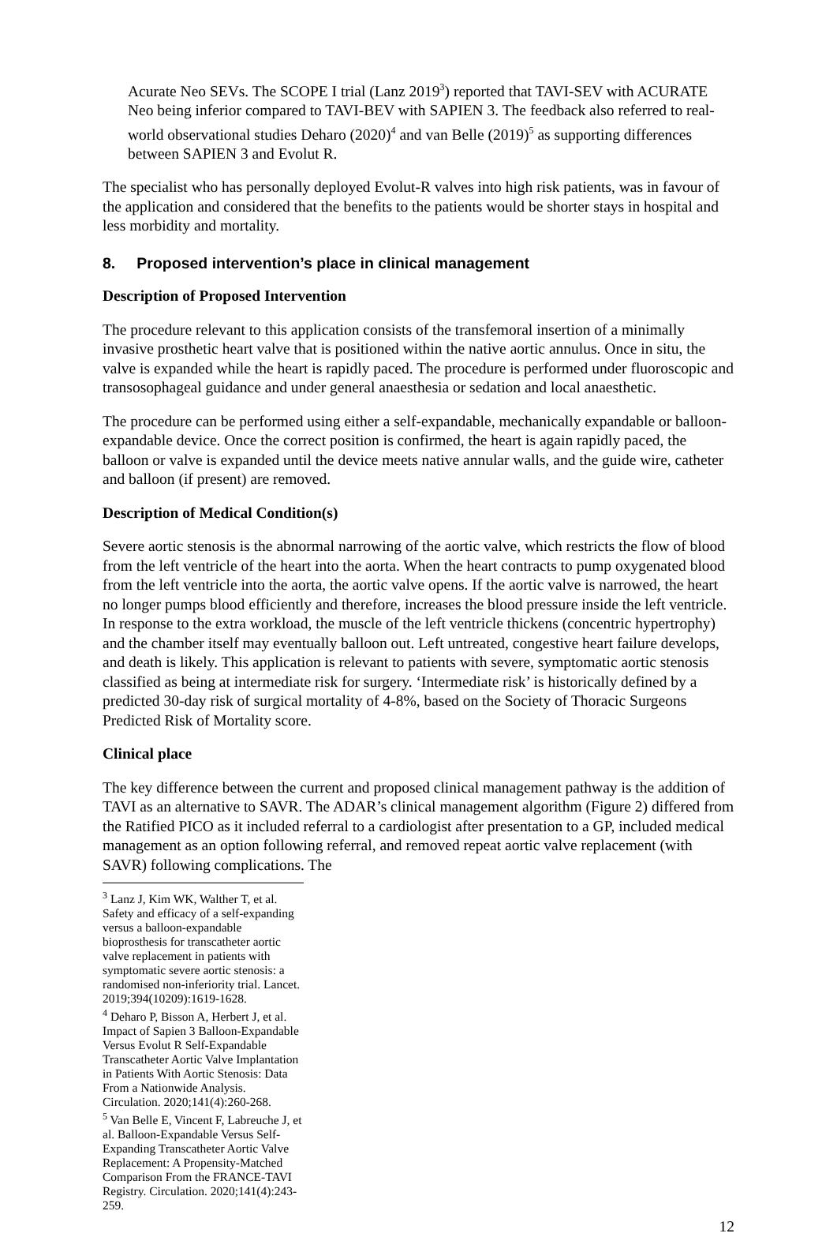Acurate Neo SEVs. The SCOPE I trial (Lanz 2019<sup>3</sup>) reported that TAVI-SEV with ACURATE Neo being inferior compared to TAVI-BEV with SAPIEN 3. The feedback also referred to real-world observational studies Deharo (2020)<sup>4</sup> and van Belle (2019)<sup>5</sup> as supporting differences between SAPIEN 3 and Evolut R.
The specialist who has personally deployed Evolut-R valves into high risk patients, was in favour of the application and considered that the benefits to the patients would be shorter stays in hospital and less morbidity and mortality.
8. Proposed intervention’s place in clinical management
Description of Proposed Intervention
The procedure relevant to this application consists of the transfemoral insertion of a minimally invasive prosthetic heart valve that is positioned within the native aortic annulus. Once in situ, the valve is expanded while the heart is rapidly paced. The procedure is performed under fluoroscopic and transosophageal guidance and under general anaesthesia or sedation and local anaesthetic.
The procedure can be performed using either a self-expandable, mechanically expandable or balloon-expandable device. Once the correct position is confirmed, the heart is again rapidly paced, the balloon or valve is expanded until the device meets native annular walls, and the guide wire, catheter and balloon (if present) are removed.
Description of Medical Condition(s)
Severe aortic stenosis is the abnormal narrowing of the aortic valve, which restricts the flow of blood from the left ventricle of the heart into the aorta. When the heart contracts to pump oxygenated blood from the left ventricle into the aorta, the aortic valve opens. If the aortic valve is narrowed, the heart no longer pumps blood efficiently and therefore, increases the blood pressure inside the left ventricle. In response to the extra workload, the muscle of the left ventricle thickens (concentric hypertrophy) and the chamber itself may eventually balloon out. Left untreated, congestive heart failure develops, and death is likely. This application is relevant to patients with severe, symptomatic aortic stenosis classified as being at intermediate risk for surgery. ‘Intermediate risk’ is historically defined by a predicted 30-day risk of surgical mortality of 4-8%, based on the Society of Thoracic Surgeons Predicted Risk of Mortality score.
Clinical place
The key difference between the current and proposed clinical management pathway is the addition of TAVI as an alternative to SAVR. The ADAR’s clinical management algorithm (Figure 2) differed from the Ratified PICO as it included referral to a cardiologist after presentation to a GP, included medical management as an option following referral, and removed repeat aortic valve replacement (with SAVR) following complications. The
<sup>3</sup> Lanz J, Kim WK, Walther T, et al. Safety and efficacy of a self-expanding versus a balloon-expandable bioprosthesis for transcatheter aortic valve replacement in patients with symptomatic severe aortic stenosis: a randomised non-inferiority trial. Lancet. 2019;394(10209):1619-1628.
<sup>4</sup> Deharo P, Bisson A, Herbert J, et al. Impact of Sapien 3 Balloon-Expandable Versus Evolut R Self-Expandable Transcatheter Aortic Valve Implantation in Patients With Aortic Stenosis: Data From a Nationwide Analysis. Circulation. 2020;141(4):260-268.
<sup>5</sup> Van Belle E, Vincent F, Labreuche J, et al. Balloon-Expandable Versus Self-Expanding Transcatheter Aortic Valve Replacement: A Propensity-Matched Comparison From the FRANCE-TAVI Registry. Circulation. 2020;141(4):243-259.
12